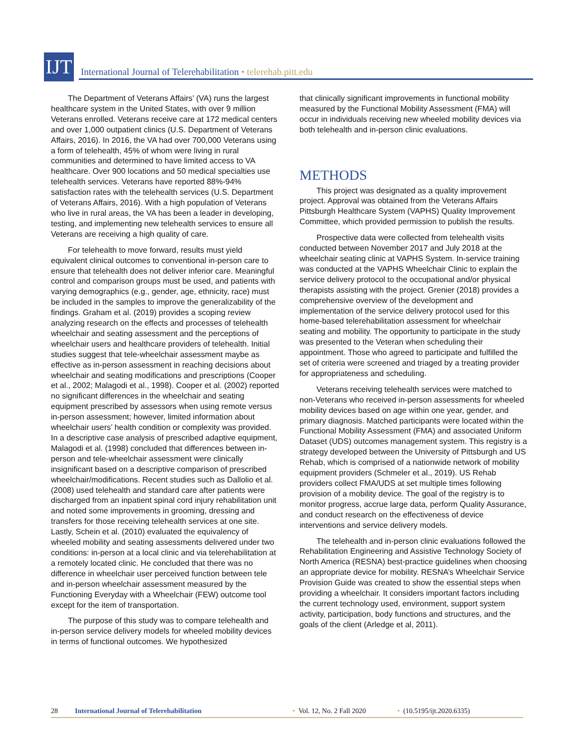IJT
International Journal of Telerehabilitation • telerehab.pitt.edu
The Department of Veterans Affairs’ (VA) runs the largest healthcare system in the United States, with over 9 million Veterans enrolled. Veterans receive care at 172 medical centers and over 1,000 outpatient clinics (U.S. Department of Veterans Affairs, 2016). In 2016, the VA had over 700,000 Veterans using a form of telehealth, 45% of whom were living in rural communities and determined to have limited access to VA healthcare. Over 900 locations and 50 medical specialties use telehealth services. Veterans have reported 88%-94% satisfaction rates with the telehealth services (U.S. Department of Veterans Affairs, 2016). With a high population of Veterans who live in rural areas, the VA has been a leader in developing, testing, and implementing new telehealth services to ensure all Veterans are receiving a high quality of care.
For telehealth to move forward, results must yield equivalent clinical outcomes to conventional in-person care to ensure that telehealth does not deliver inferior care. Meaningful control and comparison groups must be used, and patients with varying demographics (e.g., gender, age, ethnicity, race) must be included in the samples to improve the generalizability of the findings. Graham et al. (2019) provides a scoping review analyzing research on the effects and processes of telehealth wheelchair and seating assessment and the perceptions of wheelchair users and healthcare providers of telehealth. Initial studies suggest that tele-wheelchair assessment maybe as effective as in-person assessment in reaching decisions about wheelchair and seating modifications and prescriptions (Cooper et al., 2002; Malagodi et al., 1998). Cooper et al. (2002) reported no significant differences in the wheelchair and seating equipment prescribed by assessors when using remote versus in-person assessment; however, limited information about wheelchair users’ health condition or complexity was provided. In a descriptive case analysis of prescribed adaptive equipment, Malagodi et al. (1998) concluded that differences between in-person and tele-wheelchair assessment were clinically insignificant based on a descriptive comparison of prescribed wheelchair/modifications. Recent studies such as Dallolio et al. (2008) used telehealth and standard care after patients were discharged from an inpatient spinal cord injury rehabilitation unit and noted some improvements in grooming, dressing and transfers for those receiving telehealth services at one site. Lastly, Schein et al. (2010) evaluated the equivalency of wheeled mobility and seating assessments delivered under two conditions: in-person at a local clinic and via telerehabilitation at a remotely located clinic. He concluded that there was no difference in wheelchair user perceived function between tele and in-person wheelchair assessment measured by the Functioning Everyday with a Wheelchair (FEW) outcome tool except for the item of transportation.
The purpose of this study was to compare telehealth and in-person service delivery models for wheeled mobility devices in terms of functional outcomes. We hypothesized
that clinically significant improvements in functional mobility measured by the Functional Mobility Assessment (FMA) will occur in individuals receiving new wheeled mobility devices via both telehealth and in-person clinic evaluations.
METHODS
This project was designated as a quality improvement project. Approval was obtained from the Veterans Affairs Pittsburgh Healthcare System (VAPHS) Quality Improvement Committee, which provided permission to publish the results.
Prospective data were collected from telehealth visits conducted between November 2017 and July 2018 at the wheelchair seating clinic at VAPHS System. In-service training was conducted at the VAPHS Wheelchair Clinic to explain the service delivery protocol to the occupational and/or physical therapists assisting with the project. Grenier (2018) provides a comprehensive overview of the development and implementation of the service delivery protocol used for this home-based telerehabilitation assessment for wheelchair seating and mobility. The opportunity to participate in the study was presented to the Veteran when scheduling their appointment. Those who agreed to participate and fulfilled the set of criteria were screened and triaged by a treating provider for appropriateness and scheduling.
Veterans receiving telehealth services were matched to non-Veterans who received in-person assessments for wheeled mobility devices based on age within one year, gender, and primary diagnosis. Matched participants were located within the Functional Mobility Assessment (FMA) and associated Uniform Dataset (UDS) outcomes management system. This registry is a strategy developed between the University of Pittsburgh and US Rehab, which is comprised of a nationwide network of mobility equipment providers (Schmeler et al., 2019). US Rehab providers collect FMA/UDS at set multiple times following provision of a mobility device. The goal of the registry is to monitor progress, accrue large data, perform Quality Assurance, and conduct research on the effectiveness of device interventions and service delivery models.
The telehealth and in-person clinic evaluations followed the Rehabilitation Engineering and Assistive Technology Society of North America (RESNA) best-practice guidelines when choosing an appropriate device for mobility. RESNA’s Wheelchair Service Provision Guide was created to show the essential steps when providing a wheelchair. It considers important factors including the current technology used, environment, support system activity, participation, body functions and structures, and the goals of the client (Arledge et al, 2011).
28 International Journal of Telerehabilitation • Vol. 12, No. 2 Fall 2020 • (10.5195/ijt.2020.6335)